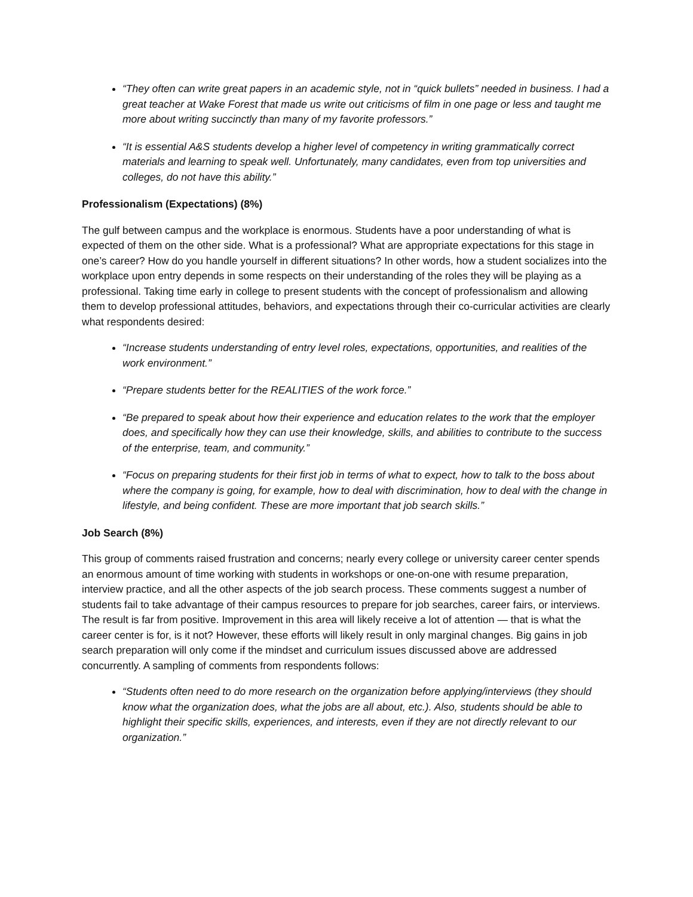“They often can write great papers in an academic style, not in “quick bullets” needed in business. I had a great teacher at Wake Forest that made us write out criticisms of film in one page or less and taught me more about writing succinctly than many of my favorite professors.”
“It is essential A&S students develop a higher level of competency in writing grammatically correct materials and learning to speak well. Unfortunately, many candidates, even from top universities and colleges, do not have this ability.”
Professionalism (Expectations) (8%)
The gulf between campus and the workplace is enormous. Students have a poor understanding of what is expected of them on the other side. What is a professional? What are appropriate expectations for this stage in one’s career? How do you handle yourself in different situations? In other words, how a student socializes into the workplace upon entry depends in some respects on their understanding of the roles they will be playing as a professional. Taking time early in college to present students with the concept of professionalism and allowing them to develop professional attitudes, behaviors, and expectations through their co-curricular activities are clearly what respondents desired:
“Increase students understanding of entry level roles, expectations, opportunities, and realities of the work environment.”
“Prepare students better for the REALITIES of the work force.”
“Be prepared to speak about how their experience and education relates to the work that the employer does, and specifically how they can use their knowledge, skills, and abilities to contribute to the success of the enterprise, team, and community.”
“Focus on preparing students for their first job in terms of what to expect, how to talk to the boss about where the company is going, for example, how to deal with discrimination, how to deal with the change in lifestyle, and being confident. These are more important that job search skills.”
Job Search (8%)
This group of comments raised frustration and concerns; nearly every college or university career center spends an enormous amount of time working with students in workshops or one-on-one with resume preparation, interview practice, and all the other aspects of the job search process. These comments suggest a number of students fail to take advantage of their campus resources to prepare for job searches, career fairs, or interviews. The result is far from positive. Improvement in this area will likely receive a lot of attention — that is what the career center is for, is it not? However, these efforts will likely result in only marginal changes. Big gains in job search preparation will only come if the mindset and curriculum issues discussed above are addressed concurrently. A sampling of comments from respondents follows:
“Students often need to do more research on the organization before applying/interviews (they should know what the organization does, what the jobs are all about, etc.). Also, students should be able to highlight their specific skills, experiences, and interests, even if they are not directly relevant to our organization.”